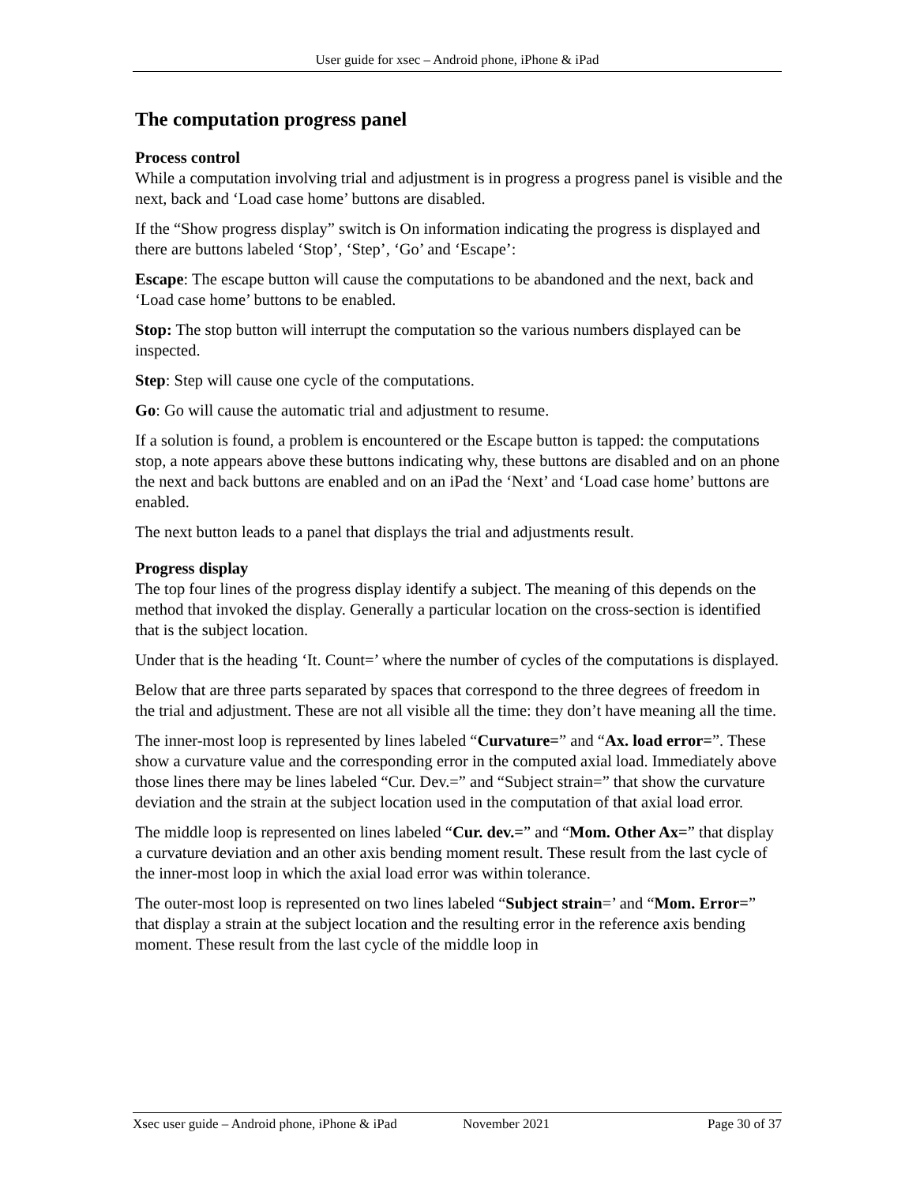User guide for xsec – Android phone, iPhone & iPad
The computation progress panel
Process control
While a computation involving trial and adjustment is in progress a progress panel is visible and the next, back and ‘Load case home’ buttons are disabled.
If the “Show progress display” switch is On information indicating the progress is displayed and there are buttons labeled ‘Stop’, ‘Step’, ‘Go’ and ‘Escape’:
Escape: The escape button will cause the computations to be abandoned and the next, back and ‘Load case home’ buttons to be enabled.
Stop: The stop button will interrupt the computation so the various numbers displayed can be inspected.
Step: Step will cause one cycle of the computations.
Go: Go will cause the automatic trial and adjustment to resume.
If a solution is found, a problem is encountered or the Escape button is tapped: the computations stop, a note appears above these buttons indicating why, these buttons are disabled and on an phone the next and back buttons are enabled and on an iPad the ‘Next’ and ‘Load case home’ buttons are enabled.
The next button leads to a panel that displays the trial and adjustments result.
Progress display
The top four lines of the progress display identify a subject. The meaning of this depends on the method that invoked the display. Generally a particular location on the cross-section is identified that is the subject location.
Under that is the heading ‘It. Count=’ where the number of cycles of the computations is displayed.
Below that are three parts separated by spaces that correspond to the three degrees of freedom in the trial and adjustment. These are not all visible all the time: they don’t have meaning all the time.
The inner-most loop is represented by lines labeled “Curvature=” and “Ax. load error=”. These show a curvature value and the corresponding error in the computed axial load. Immediately above those lines there may be lines labeled “Cur. Dev.=” and “Subject strain=” that show the curvature deviation and the strain at the subject location used in the computation of that axial load error.
The middle loop is represented on lines labeled “Cur. dev.=” and “Mom. Other Ax=” that display a curvature deviation and an other axis bending moment result. These result from the last cycle of the inner-most loop in which the axial load error was within tolerance.
The outer-most loop is represented on two lines labeled “Subject strain=’ and “Mom. Error=” that display a strain at the subject location and the resulting error in the reference axis bending moment. These result from the last cycle of the middle loop in
Xsec user guide – Android phone, iPhone & iPad November 2021 Page 30 of 37